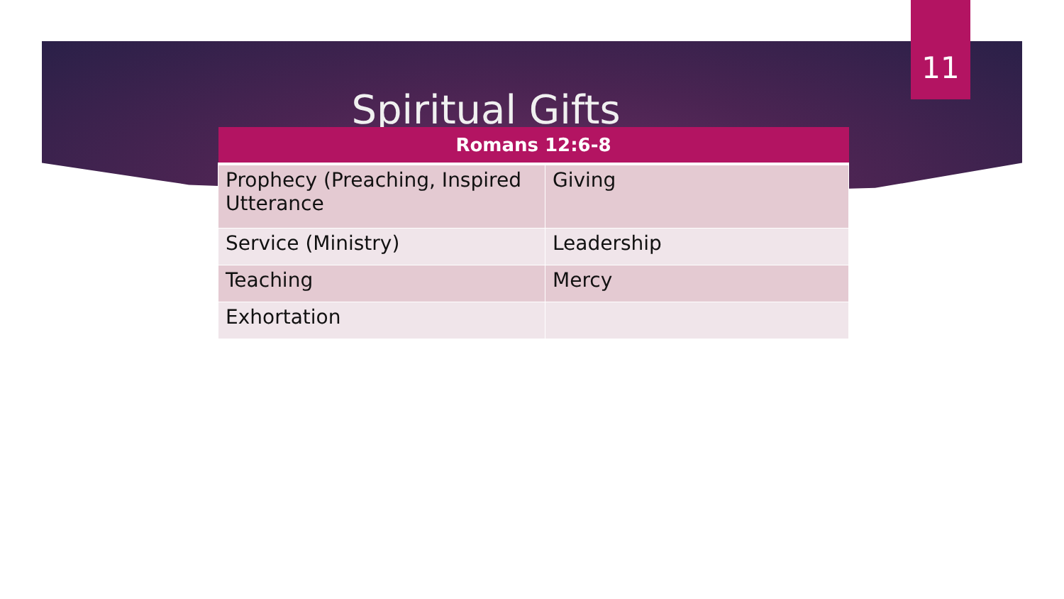11
Spiritual Gifts
| Romans 12:6-8 | |
| --- | --- |
| Prophecy (Preaching, Inspired Utterance | Giving |
| Service (Ministry) | Leadership |
| Teaching | Mercy |
| Exhortation | |